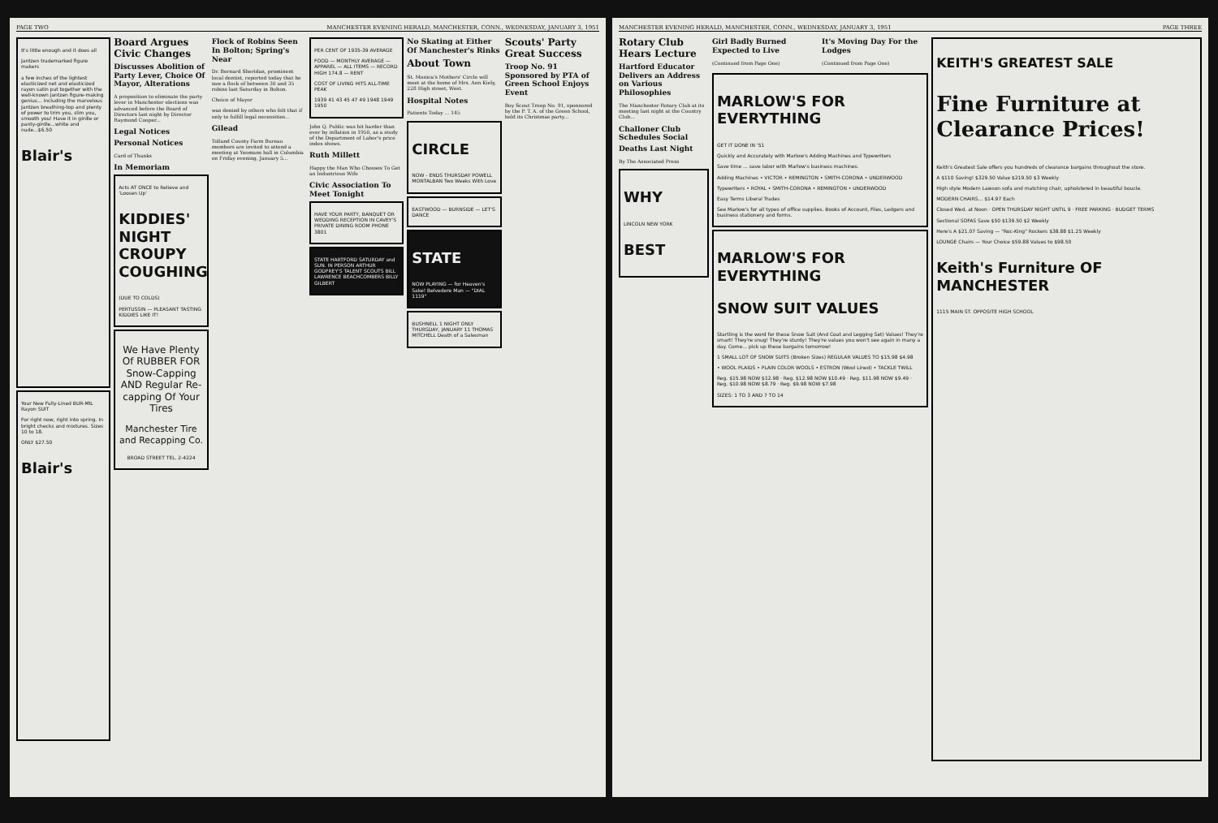PAGE TWO MANCHESTER EVENING HERALD, MANCHESTER, CONN., WEDNESDAY, JANUARY 3, 1951
It's little enough and it does all
Jantzen trademarked figure makers
a few inches of the lightest elasticized net and elasticized rayon satin put together with the well-known Jantzen figure-making genius... including the marvelous Jantzen breathing-top and plenty of power to trim you, slim you, smooth you! Have it in girdle or panty-girdle...white and nude...$6.50
Blair's
Your New Fully-Lined BUR-MIL Rayon SUIT
For right now, right into spring. In bright checks and mixtures. Sizes 10 to 18.
ONLY $27.50
Blair's
Board Argues Civic Changes
Discusses Abolition of Party Lever, Choice Of Mayor, Alterations
A proposition to eliminate the party lever in Manchester elections was advanced before the Board of Directors last night by Director Raymond Cooper...
Legal Notices
Personal Notices
Card of Thanks
In Memoriam
Acts AT ONCE to Relieve and 'Loosen Up'
KIDDIES' NIGHT CROUPY COUGHING
(DUE TO COLDS)
PERTUSSIN — PLEASANT TASTING KIDDIES LIKE IT!
We Have Plenty Of RUBBER FOR Snow-Capping AND Regular Re-capping Of Your Tires
Manchester Tire and Recapping Co.
BROAD STREET TEL. 2-4224
Flock of Robins Seen In Bolton; Spring's Near
Dr. Bernard Sheridan, prominent local dentist, reported today that he saw a flock of between 30 and 35 robins last Saturday in Bolton.
Choice of Mayor
was denied by others who felt that if only to fulfill legal necessities...
Gilead
Tolland County Farm Bureau members are invited to attend a meeting at Yeomans hall in Columbia on Friday evening, January 5...
PER CENT OF 1935-39 AVERAGE
FOOD — MONTHLY AVERAGE — APPAREL — ALL ITEMS — RECORD HIGH 174.8 — RENT
COST OF LIVING HITS ALL-TIME PEAK
1939 41 43 45 47 49 1948 1949 1950
John Q. Public was hit harder than ever by inflation in 1950, as a study of the Department of Labor's price index shows.
Ruth Millett
Happy the Man Who Chooses To Get an Industrious Wife
Civic Association To Meet Tonight
HAVE YOUR PARTY, BANQUET OR WEDDING RECEPTION IN CAVEY'S PRIVATE DINING ROOM PHONE 3801
STATE HARTFORD SATURDAY and SUN. IN PERSON ARTHUR GODFREY'S TALENT SCOUTS BILL LAWRENCE BEACHCOMBERS BILLY GILBERT
No Skating at Either Of Manchester's Rinks
About Town
St. Monica's Mothers' Circle will meet at the home of Mrs. Ann Kiely, 228 High street, West.
Hospital Notes
Patients Today ... 145
CIRCLE
NOW - ENDS THURSDAY POWELL MONTALBAN Two Weeks With Love
EASTWOOD — BURNSIDE — LET'S DANCE
STATE
NOW PLAYING — for Heaven's Sake! Belvedere Man — "DIAL 1119"
BUSHNELL 1 NIGHT ONLY THURSDAY, JANUARY 11 THOMAS MITCHELL Death of a Salesman
Scouts' Party Great Success
Troop No. 91 Sponsored by PTA of Green School Enjoys Event
Boy Scout Troop No. 91, sponsored by the P. T. A. of the Green School, held its Christmas party...
MANCHESTER EVENING HERALD, MANCHESTER, CONN., WEDNESDAY, JANUARY 3, 1951 PAGE THREE
Rotary Club Hears Lecture
Hartford Educator Delivers an Address on Various Philosophies
The Manchester Rotary Club at its meeting last night at the Country Club...
Challoner Club Schedules Social
Deaths Last Night
By The Associated Press
WHY
LINCOLN NEW YORK
BEST
Girl Badly Burned Expected to Live
(Continued from Page One)
It's Moving Day For the Lodges
(Continued from Page One)
MARLOW'S FOR EVERYTHING
GET IT DONE IN '51
Quickly and Accurately with Marlow's Adding Machines and Typewriters
Save time ... save labor with Marlow's business machines.
Adding Machines • VICTOR • REMINGTON • SMITH-CORONA • UNDERWOOD
Typewriters • ROYAL • SMITH-CORONA • REMINGTON • UNDERWOOD
Easy Terms Liberal Trades
See Marlow's for all types of office supplies. Books of Account, Files, Ledgers and business stationery and forms.
MARLOW'S FOR EVERYTHING
SNOW SUIT VALUES
Startling is the word for these Snow Suit (And Coat and Legging Set) Values! They're smart! They're snug! They're sturdy! They're values you won't see again in many a day. Come... pick up these bargains tomorrow!
1 SMALL LOT OF SNOW SUITS (Broken Sizes) REGULAR VALUES TO $15.98 $4.98
• WOOL PLAIDS • PLAIN COLOR WOOLS • ESTRON (Wool Lined) • TACKLE TWILL
Reg. $15.98 NOW $12.98 · Reg. $12.98 NOW $10.49 · Reg. $11.98 NOW $9.49 · Reg. $10.98 NOW $8.79 · Reg. $9.98 NOW $7.98
SIZES: 1 TO 3 AND 7 TO 14
KEITH'S GREATEST SALE
Fine Furniture at Clearance Prices!
Keith's Greatest Sale offers you hundreds of clearance bargains throughout the store.
A $110 Saving! $329.50 Value $219.50 $3 Weekly
High style Modern Lawson sofa and matching chair, upholstered in beautiful boucle.
MODERN CHAIRS... $14.97 Each
Closed Wed. at Noon · OPEN THURSDAY NIGHT UNTIL 9 · FREE PARKING · BUDGET TERMS
Sectional SOFAS Save $50 $139.50 $2 Weekly
Here's A $21.07 Saving — "Roc-King" Rockers $38.88 $1.25 Weekly
LOUNGE Chairs — Your Choice $59.88 Values to $98.50
Keith's Furniture OF MANCHESTER
1115 MAIN ST. OPPOSITE HIGH SCHOOL